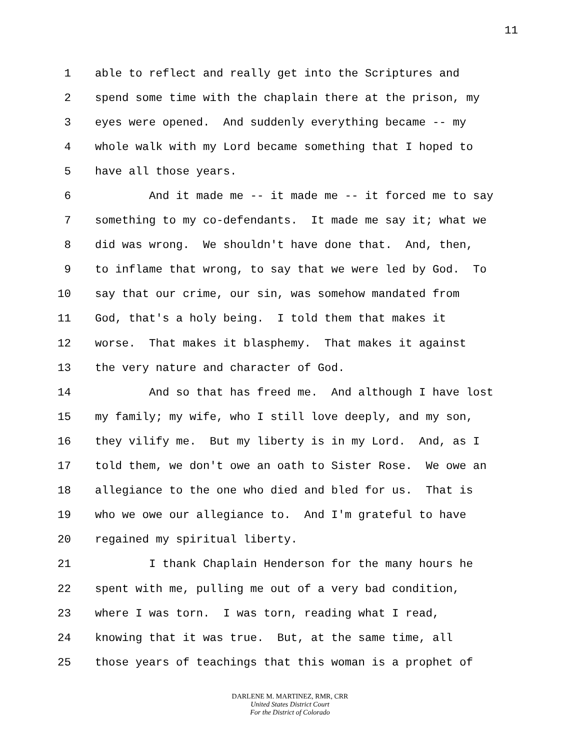11
1 able to reflect and really get into the Scriptures and
2 spend some time with the chaplain there at the prison, my
3 eyes were opened. And suddenly everything became -- my
4 whole walk with my Lord became something that I hoped to
5 have all those years.
6 And it made me -- it made me -- it forced me to say
7 something to my co-defendants. It made me say it; what we
8 did was wrong. We shouldn't have done that. And, then,
9 to inflame that wrong, to say that we were led by God. To
10 say that our crime, our sin, was somehow mandated from
11 God, that's a holy being. I told them that makes it
12 worse. That makes it blasphemy. That makes it against
13 the very nature and character of God.
14 And so that has freed me. And although I have lost
15 my family; my wife, who I still love deeply, and my son,
16 they vilify me. But my liberty is in my Lord. And, as I
17 told them, we don't owe an oath to Sister Rose. We owe an
18 allegiance to the one who died and bled for us. That is
19 who we owe our allegiance to. And I'm grateful to have
20 regained my spiritual liberty.
21 I thank Chaplain Henderson for the many hours he
22 spent with me, pulling me out of a very bad condition,
23 where I was torn. I was torn, reading what I read,
24 knowing that it was true. But, at the same time, all
25 those years of teachings that this woman is a prophet of
DARLENE M. MARTINEZ, RMR, CRR
United States District Court
For the District of Colorado